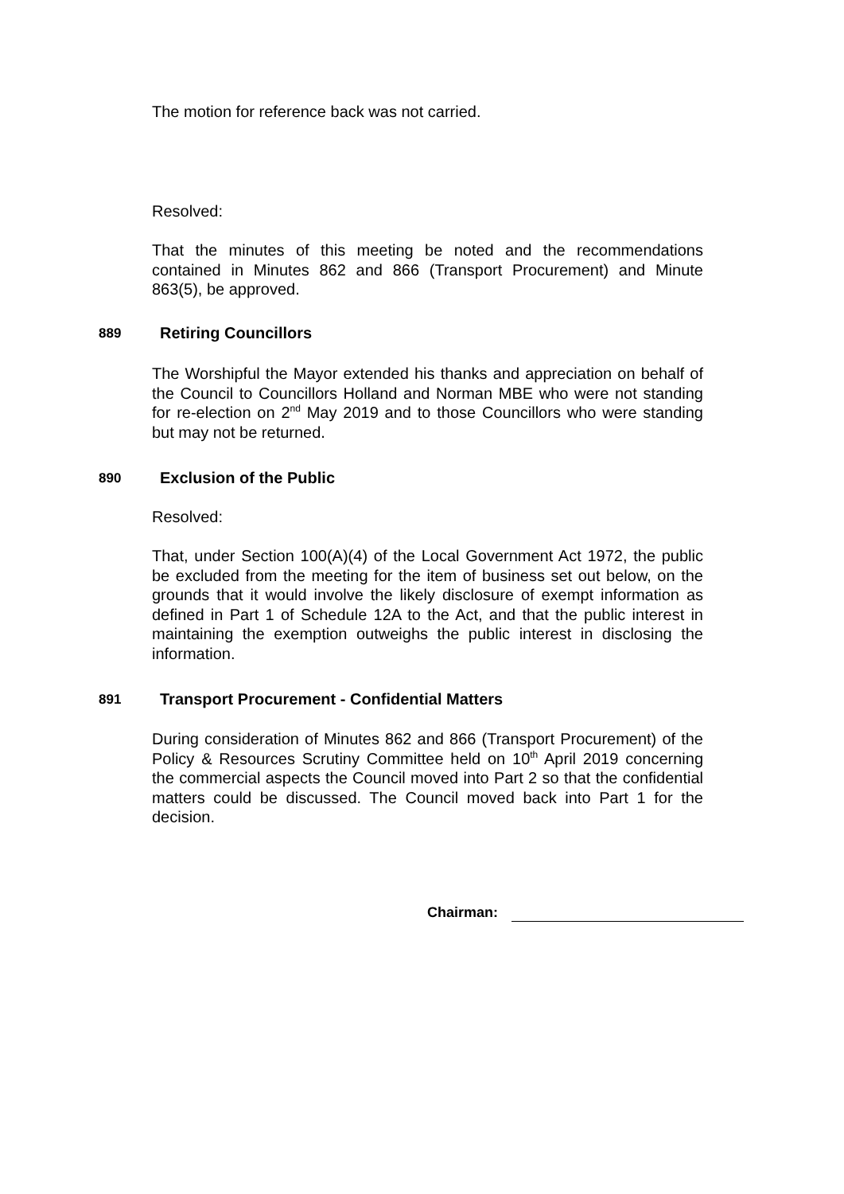The motion for reference back was not carried.
Resolved:
That the minutes of this meeting be noted and the recommendations contained in Minutes 862 and 866 (Transport Procurement) and Minute 863(5), be approved.
889 Retiring Councillors
The Worshipful the Mayor extended his thanks and appreciation on behalf of the Council to Councillors Holland and Norman MBE who were not standing for re-election on 2<sup>nd</sup> May 2019 and to those Councillors who were standing but may not be returned.
890 Exclusion of the Public
Resolved:
That, under Section 100(A)(4) of the Local Government Act 1972, the public be excluded from the meeting for the item of business set out below, on the grounds that it would involve the likely disclosure of exempt information as defined in Part 1 of Schedule 12A to the Act, and that the public interest in maintaining the exemption outweighs the public interest in disclosing the information.
891
Transport Procurement - Confidential Matters
During consideration of Minutes 862 and 866 (Transport Procurement) of the Policy & Resources Scrutiny Committee held on 10<sup>th</sup> April 2019 concerning the commercial aspects the Council moved into Part 2 so that the confidential matters could be discussed. The Council moved back into Part 1 for the decision.
Chairman: